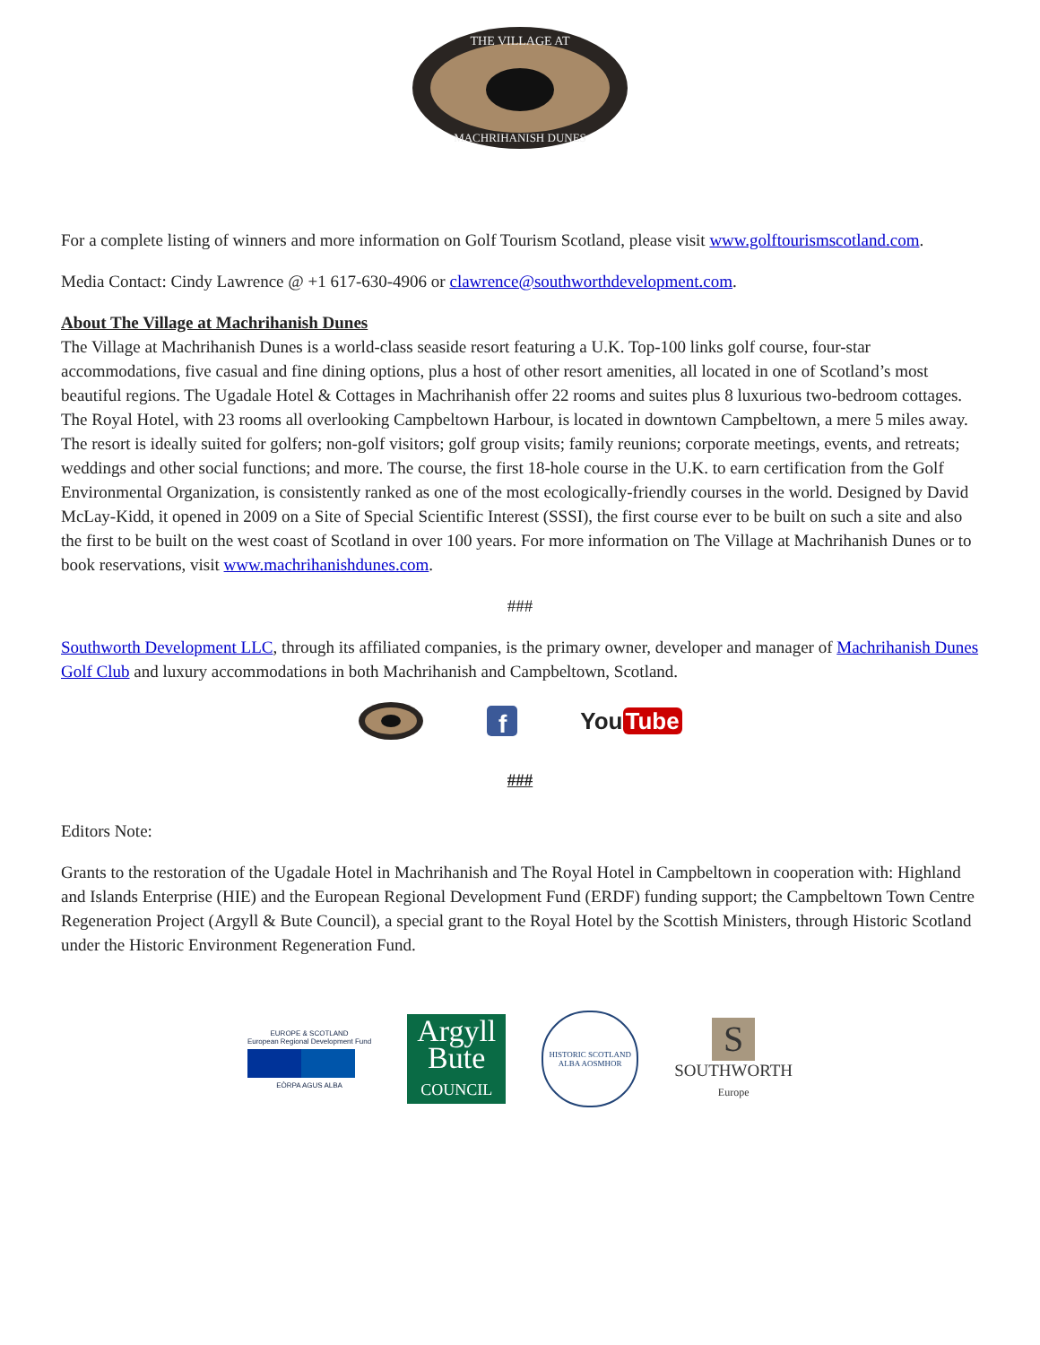THE VILLAGE AT
MACHRIHANISH DUNES
For a complete listing of winners and more information on Golf Tourism Scotland, please visit www.golftourismscotland.com.
Media Contact: Cindy Lawrence @ +1 617-630-4906 or clawrence@southworthdevelopment.com.
About The Village at Machrihanish Dunes
The Village at Machrihanish Dunes is a world-class seaside resort featuring a U.K. Top-100 links golf course, four-star accommodations, five casual and fine dining options, plus a host of other resort amenities, all located in one of Scotland’s most beautiful regions. The Ugadale Hotel & Cottages in Machrihanish offer 22 rooms and suites plus 8 luxurious two-bedroom cottages. The Royal Hotel, with 23 rooms all overlooking Campbeltown Harbour, is located in downtown Campbeltown, a mere 5 miles away. The resort is ideally suited for golfers; non-golf visitors; golf group visits; family reunions; corporate meetings, events, and retreats; weddings and other social functions; and more. The course, the first 18-hole course in the U.K. to earn certification from the Golf Environmental Organization, is consistently ranked as one of the most ecologically-friendly courses in the world. Designed by David McLay-Kidd, it opened in 2009 on a Site of Special Scientific Interest (SSSI), the first course ever to be built on such a site and also the first to be built on the west coast of Scotland in over 100 years. For more information on The Village at Machrihanish Dunes or to book reservations, visit www.machrihanishdunes.com.
###
Southworth Development LLC, through its affiliated companies, is the primary owner, developer and manager of Machrihanish Dunes Golf Club and luxury accommodations in both Machrihanish and Campbeltown, Scotland.
f
You Tube
###
Editors Note:
Grants to the restoration of the Ugadale Hotel in Machrihanish and The Royal Hotel in Campbeltown in cooperation with: Highland and Islands Enterprise (HIE) and the European Regional Development Fund (ERDF) funding support; the Campbeltown Town Centre Regeneration Project (Argyll & Bute Council), a special grant to the Royal Hotel by the Scottish Ministers, through Historic Scotland under the Historic Environment Regeneration Fund.
EUROPE & SCOTLAND
European Regional Development Fund
EÒRPA AGUS ALBA
Argyll
Bute
COUNCIL
HISTORIC SCOTLAND
ALBA AOSMHOR
S
SOUTHWORTH
Europe